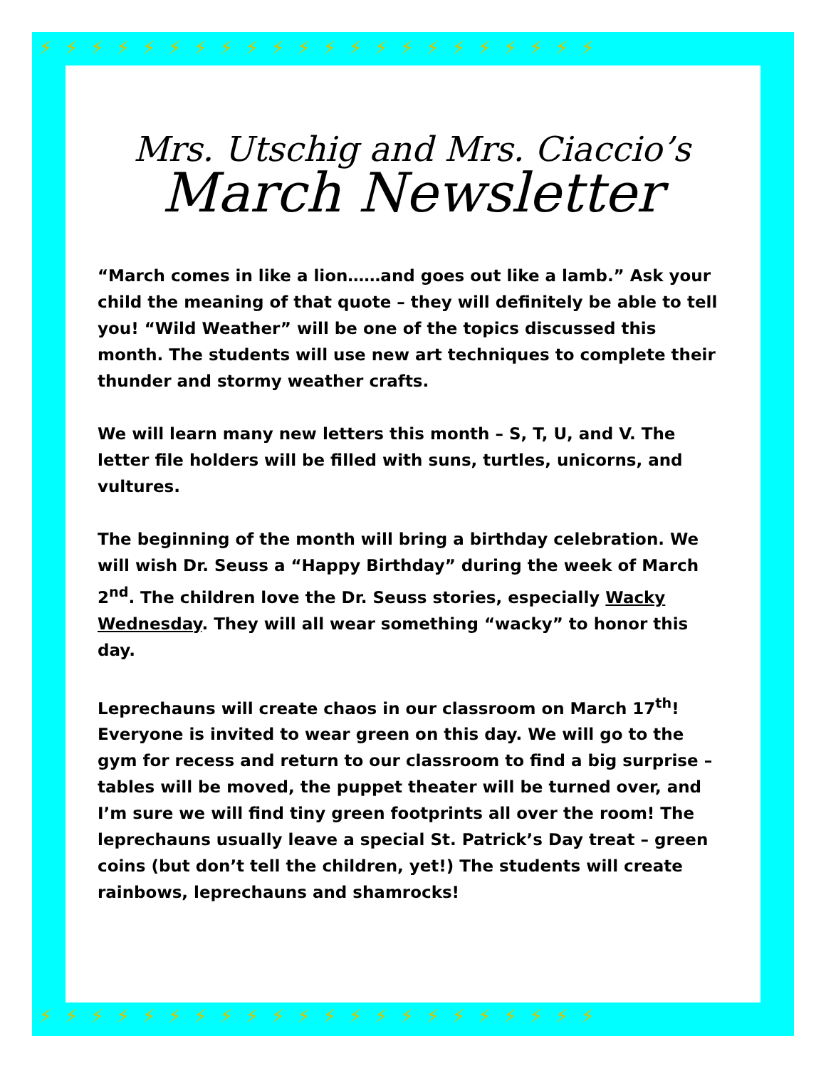⚡⚡⚡⚡⚡⚡⚡⚡⚡⚡⚡⚡⚡⚡⚡⚡⚡⚡⚡⚡⚡⚡
⚡⚡⚡⚡⚡⚡⚡⚡⚡⚡⚡⚡⚡⚡⚡⚡⚡⚡⚡⚡⚡⚡
Mrs. Utschig and Mrs. Ciaccio’s
March Newsletter
“March comes in like a lion……and goes out like a lamb.” Ask your child the meaning of that quote – they will definitely be able to tell you! “Wild Weather” will be one of the topics discussed this month. The students will use new art techniques to complete their thunder and stormy weather crafts.
We will learn many new letters this month – S, T, U, and V. The letter file holders will be filled with suns, turtles, unicorns, and vultures.
The beginning of the month will bring a birthday celebration. We will wish Dr. Seuss a “Happy Birthday” during the week of March 2<sup>nd</sup>. The children love the Dr. Seuss stories, especially Wacky Wednesday. They will all wear something “wacky” to honor this day.
Leprechauns will create chaos in our classroom on March 17<sup>th</sup>! Everyone is invited to wear green on this day. We will go to the gym for recess and return to our classroom to find a big surprise – tables will be moved, the puppet theater will be turned over, and I’m sure we will find tiny green footprints all over the room! The leprechauns usually leave a special St. Patrick’s Day treat – green coins (but don’t tell the children, yet!) The students will create rainbows, leprechauns and shamrocks!